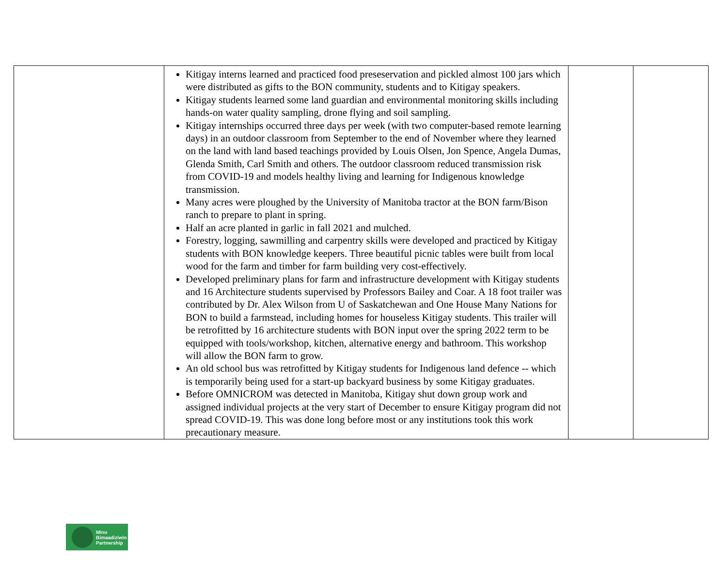| | Kitigay interns learned and practiced food preseservation and pickled almost 100 jars which were distributed as gifts to the BON community, students and to Kitigay speakers. Kitigay students learned some land guardian and environmental monitoring skills including hands-on water quality sampling, drone flying and soil sampling. Kitigay internships occurred three days per week (with two computer-based remote learning days) in an outdoor classroom from September to the end of November where they learned on the land with land based teachings provided by Louis Olsen, Jon Spence, Angela Dumas, Glenda Smith, Carl Smith and others. The outdoor classroom reduced transmission risk from COVID-19 and models healthy living and learning for Indigenous knowledge transmission. Many acres were ploughed by the University of Manitoba tractor at the BON farm/Bison ranch to prepare to plant in spring. Half an acre planted in garlic in fall 2021 and mulched. Forestry, logging, sawmilling and carpentry skills were developed and practiced by Kitigay students with BON knowledge keepers. Three beautiful picnic tables were built from local wood for the farm and timber for farm building very cost-effectively. Developed preliminary plans for farm and infrastructure development with Kitigay students and 16 Architecture students supervised by Professors Bailey and Coar. A 18 foot trailer was contributed by Dr. Alex Wilson from U of Saskatchewan and One House Many Nations for BON to build a farmstead, including homes for houseless Kitigay students. This trailer will be retrofitted by 16 architecture students with BON input over the spring 2022 term to be equipped with tools/workshop, kitchen, alternative energy and bathroom. This workshop will allow the BON farm to grow. An old school bus was retrofitted by Kitigay students for Indigenous land defence -- which is temporarily being used for a start-up backyard business by some Kitigay graduates. Before OMNICROM was detected in Manitoba, Kitigay shut down group work and assigned individual projects at the very start of December to ensure Kitigay program did not spread COVID-19. This was done long before most or any institutions took this work precautionary measure. | | |
Mino
Bimaadiziwin
Partnership